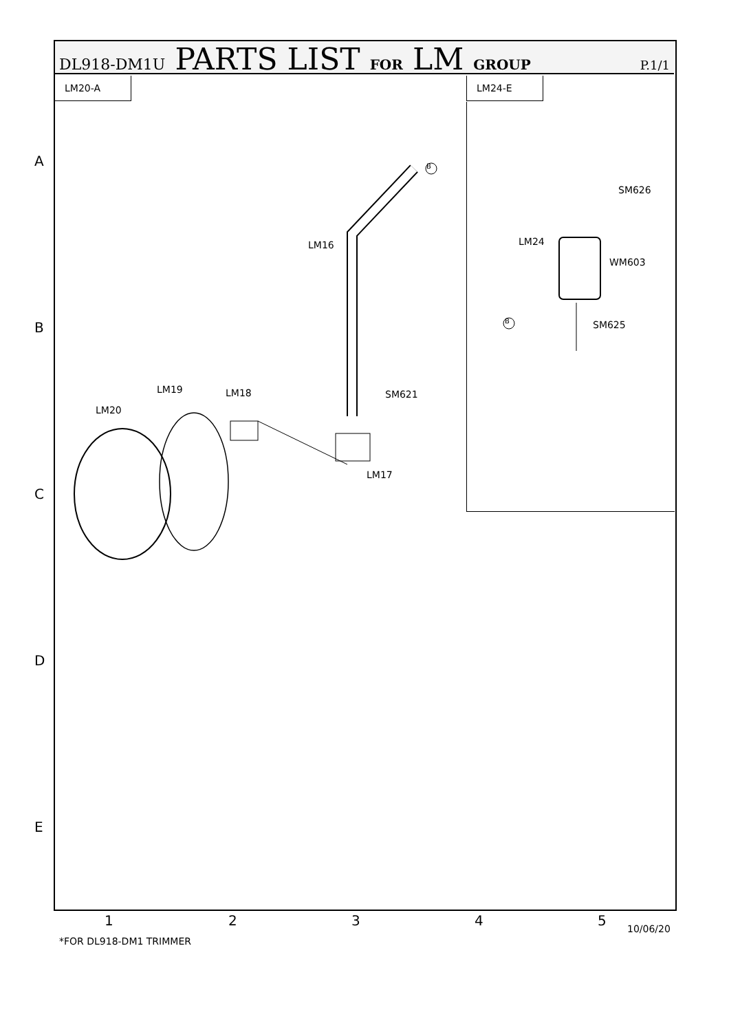DL918-DM1U PARTS LIST FOR LM GROUP P.1/1
LM20-A LM24-E
B
B
LM16
LM20
LM19 LM18 SM621
LM17
SM626
LM24
WM603
SM625
A
B
C
D
E
1 2 3 4 5
10/06/20
*FOR DL918-DM1 TRIMMER